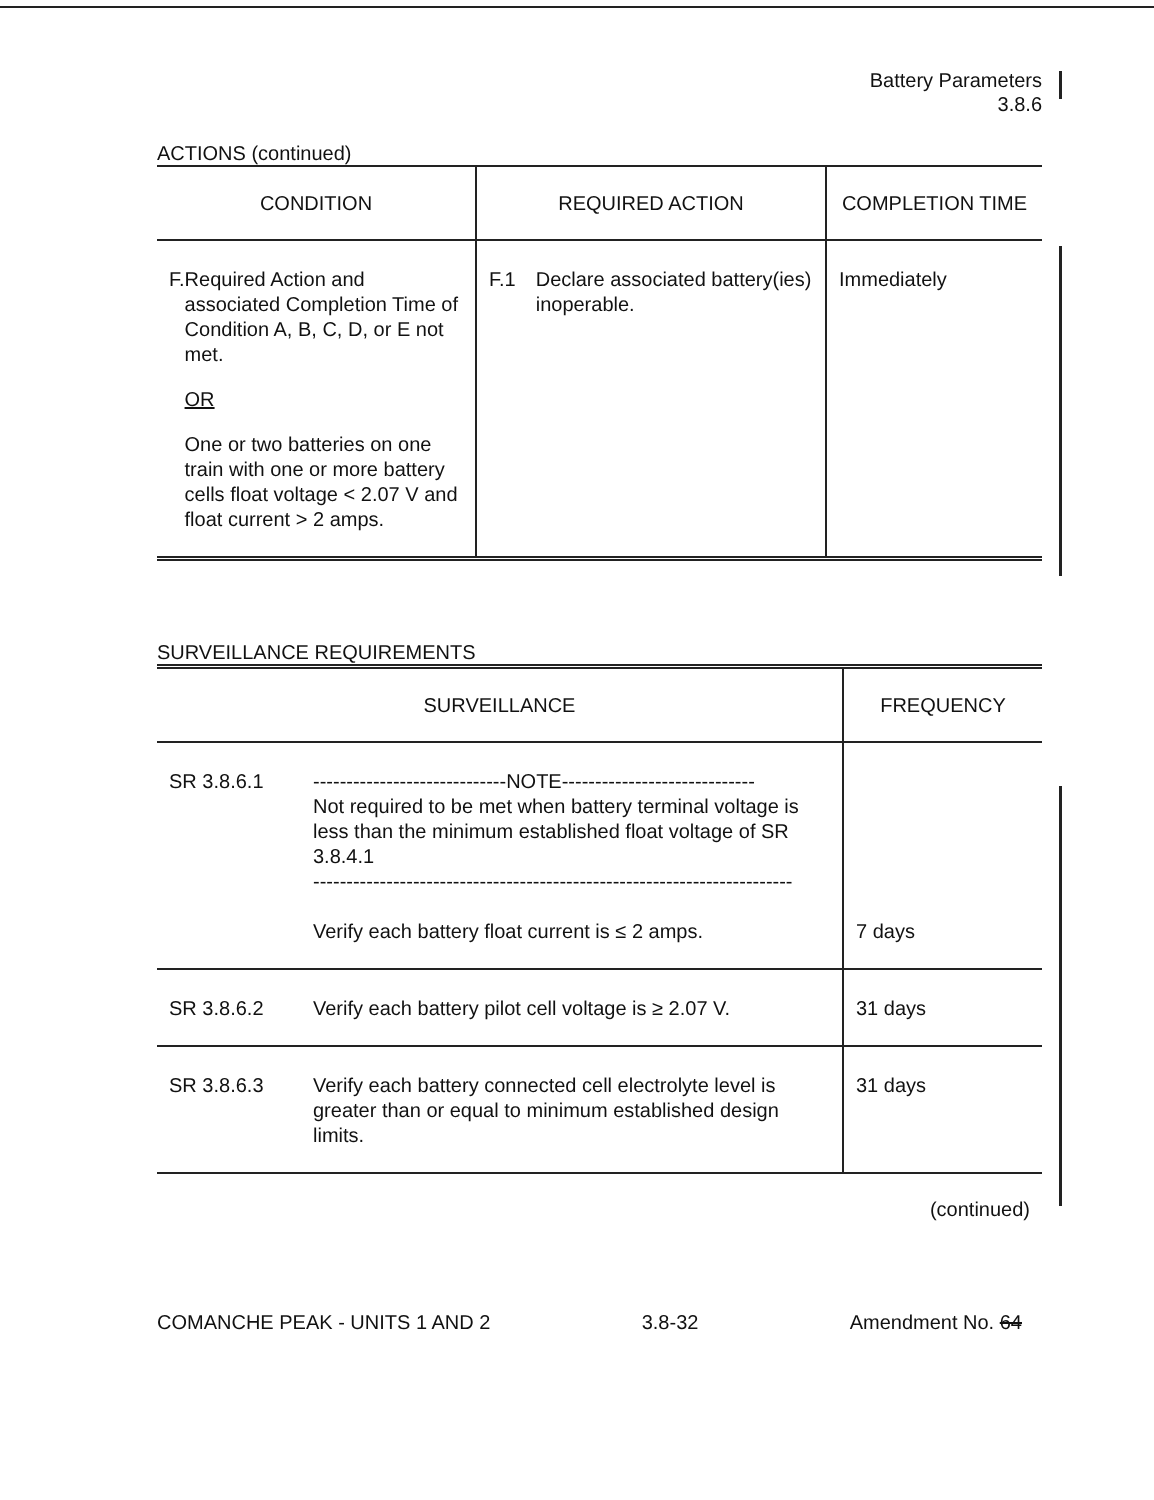Battery Parameters
3.8.6
ACTIONS (continued)
| CONDITION | REQUIRED ACTION | COMPLETION TIME |
| --- | --- | --- |
| F. Required Action and associated Completion Time of Condition A, B, C, D, or E not met. OR One or two batteries on one train with one or more battery cells float voltage < 2.07 V and float current > 2 amps. | F.1 Declare associated battery(ies) inoperable. | Immediately |
SURVEILLANCE REQUIREMENTS
| SURVEILLANCE | | FREQUENCY |
| --- | --- | --- |
| SR 3.8.6.1 | -----------------------------NOTE----------------------------- Not required to be met when battery terminal voltage is less than the minimum established float voltage of SR 3.8.4.1 ------------------------------------------------------------------------ Verify each battery float current is ≤ 2 amps. | 7 days |
| SR 3.8.6.2 | Verify each battery pilot cell voltage is ≥ 2.07 V. | 31 days |
| SR 3.8.6.3 | Verify each battery connected cell electrolyte level is greater than or equal to minimum established design limits. | 31 days |
(continued)
COMANCHE PEAK - UNITS 1 AND 2 3.8-32 Amendment No. 64